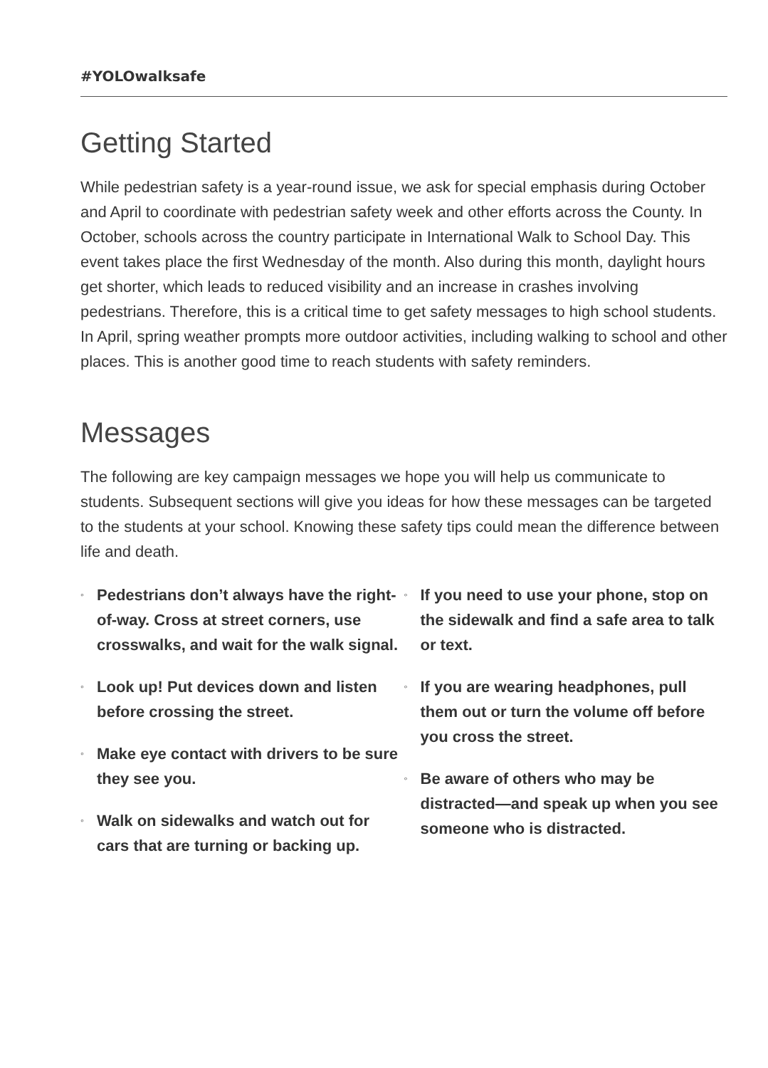#YOLOwalksafe
Getting Started
While pedestrian safety is a year-round issue, we ask for special emphasis during October and April to coordinate with pedestrian safety week and other efforts across the County. In October, schools across the country participate in International Walk to School Day. This event takes place the first Wednesday of the month. Also during this month, daylight hours get shorter, which leads to reduced visibility and an increase in crashes involving pedestrians. Therefore, this is a critical time to get safety messages to high school students. In April, spring weather prompts more outdoor activities, including walking to school and other places. This is another good time to reach students with safety reminders.
Messages
The following are key campaign messages we hope you will help us communicate to students. Subsequent sections will give you ideas for how these messages can be targeted to the students at your school. Knowing these safety tips could mean the difference between life and death.
◦ Pedestrians don’t always have the right-of-way. Cross at street corners, use crosswalks, and wait for the walk signal.
◦ Look up! Put devices down and listen before crossing the street.
◦ Make eye contact with drivers to be sure they see you.
◦ Walk on sidewalks and watch out for cars that are turning or backing up.
◦ If you need to use your phone, stop on the sidewalk and find a safe area to talk or text.
◦ If you are wearing headphones, pull them out or turn the volume off before you cross the street.
◦ Be aware of others who may be distracted—and speak up when you see someone who is distracted.